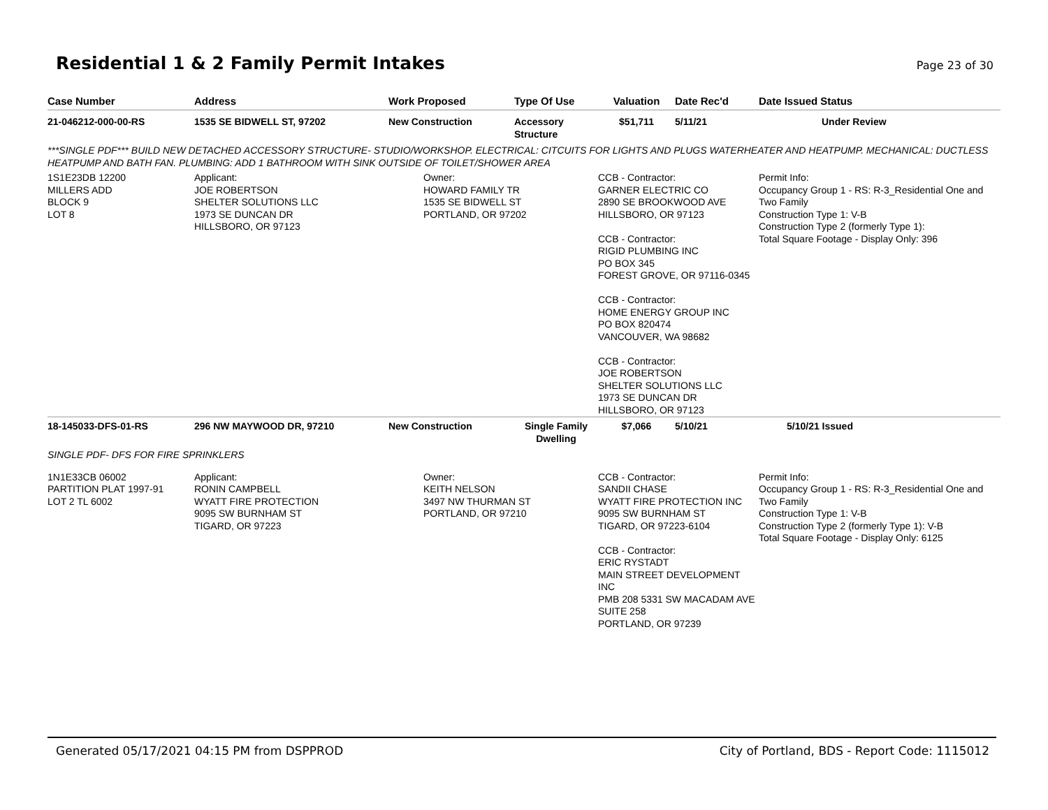Residential 1 & 2 Family Permit Intakes
Page 23 of 30
| Case Number | Address | Work Proposed | Type Of Use | Valuation | Date Rec'd | Date Issued Status |
| --- | --- | --- | --- | --- | --- | --- |
| 21-046212-000-00-RS | 1535 SE BIDWELL ST, 97202 | New Construction | Accessory Structure | $51,711 | 5/11/21 | Under Review |
| ***SINGLE PDF*** BUILD NEW DETACHED ACCESSORY STRUCTURE- STUDIO/WORKSHOP. ELECTRICAL: CITCUITS FOR LIGHTS AND PLUGS WATERHEATER AND HEATPUMP. MECHANICAL: DUCTLESS HEATPUMP AND BATH FAN. PLUMBING: ADD 1 BATHROOM WITH SINK OUTSIDE OF TOILET/SHOWER AREA | | | | | | |
| 1S1E23DB 12200 MILLERS ADD BLOCK 9 LOT 8 | Applicant: JOE ROBERTSON SHELTER SOLUTIONS LLC 1973 SE DUNCAN DR HILLSBORO, OR 97123 | Owner: HOWARD FAMILY TR 1535 SE BIDWELL ST PORTLAND, OR 97202 | | CCB - Contractor: GARNER ELECTRIC CO 2890 SE BROOKWOOD AVE HILLSBORO, OR 97123 CCB - Contractor: RIGID PLUMBING INC PO BOX 345 FOREST GROVE, OR 97116-0345 CCB - Contractor: HOME ENERGY GROUP INC PO BOX 820474 VANCOUVER, WA 98682 CCB - Contractor: JOE ROBERTSON SHELTER SOLUTIONS LLC 1973 SE DUNCAN DR HILLSBORO, OR 97123 | | Permit Info: Occupancy Group 1 - RS: R-3_Residential One and Two Family Construction Type 1: V-B Construction Type 2 (formerly Type 1): Total Square Footage - Display Only: 396 |
| 18-145033-DFS-01-RS | 296 NW MAYWOOD DR, 97210 | New Construction | Single Family Dwelling | $7,066 | 5/10/21 | 5/10/21 Issued |
| SINGLE PDF- DFS FOR FIRE SPRINKLERS | | | | | | |
| 1N1E33CB 06002 PARTITION PLAT 1997-91 LOT 2 TL 6002 | Applicant: RONIN CAMPBELL WYATT FIRE PROTECTION 9095 SW BURNHAM ST TIGARD, OR 97223 | Owner: KEITH NELSON 3497 NW THURMAN ST PORTLAND, OR 97210 | | CCB - Contractor: SANDII CHASE WYATT FIRE PROTECTION INC 9095 SW BURNHAM ST TIGARD, OR 97223-6104 CCB - Contractor: ERIC RYSTADT MAIN STREET DEVELOPMENT INC PMB 208 5331 SW MACADAM AVE SUITE 258 PORTLAND, OR 97239 | | Permit Info: Occupancy Group 1 - RS: R-3_Residential One and Two Family Construction Type 1: V-B Construction Type 2 (formerly Type 1): V-B Total Square Footage - Display Only: 6125 |
Generated 05/17/2021 04:15 PM from DSPPROD City of Portland, BDS - Report Code: 1115012